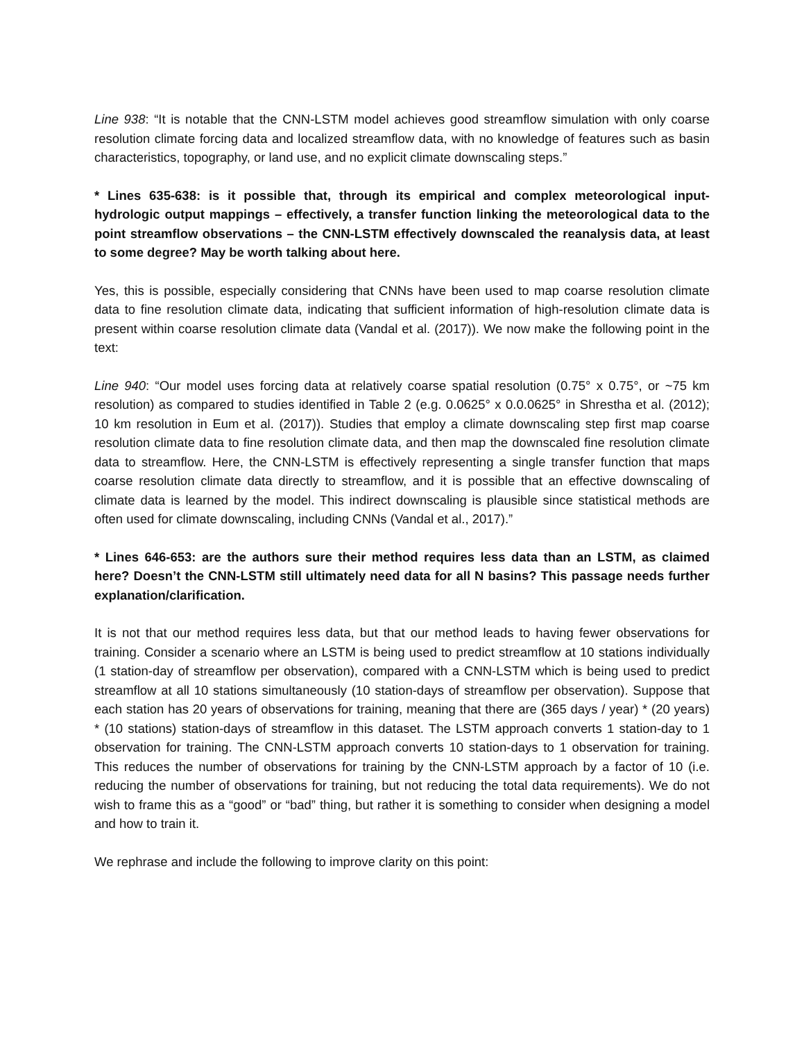Line 938: “It is notable that the CNN-LSTM model achieves good streamflow simulation with only coarse resolution climate forcing data and localized streamflow data, with no knowledge of features such as basin characteristics, topography, or land use, and no explicit climate downscaling steps.”
* Lines 635-638: is it possible that, through its empirical and complex meteorological input-hydrologic output mappings – effectively, a transfer function linking the meteorological data to the point streamflow observations – the CNN-LSTM effectively downscaled the reanalysis data, at least to some degree? May be worth talking about here.
Yes, this is possible, especially considering that CNNs have been used to map coarse resolution climate data to fine resolution climate data, indicating that sufficient information of high-resolution climate data is present within coarse resolution climate data (Vandal et al. (2017)). We now make the following point in the text:
Line 940: “Our model uses forcing data at relatively coarse spatial resolution (0.75° x 0.75°, or ~75 km resolution) as compared to studies identified in Table 2 (e.g. 0.0625° x 0.0.0625° in Shrestha et al. (2012); 10 km resolution in Eum et al. (2017)). Studies that employ a climate downscaling step first map coarse resolution climate data to fine resolution climate data, and then map the downscaled fine resolution climate data to streamflow. Here, the CNN-LSTM is effectively representing a single transfer function that maps coarse resolution climate data directly to streamflow, and it is possible that an effective downscaling of climate data is learned by the model. This indirect downscaling is plausible since statistical methods are often used for climate downscaling, including CNNs (Vandal et al., 2017).”
* Lines 646-653: are the authors sure their method requires less data than an LSTM, as claimed here? Doesn’t the CNN-LSTM still ultimately need data for all N basins? This passage needs further explanation/clarification.
It is not that our method requires less data, but that our method leads to having fewer observations for training. Consider a scenario where an LSTM is being used to predict streamflow at 10 stations individually (1 station-day of streamflow per observation), compared with a CNN-LSTM which is being used to predict streamflow at all 10 stations simultaneously (10 station-days of streamflow per observation). Suppose that each station has 20 years of observations for training, meaning that there are (365 days / year) * (20 years) * (10 stations) station-days of streamflow in this dataset. The LSTM approach converts 1 station-day to 1 observation for training. The CNN-LSTM approach converts 10 station-days to 1 observation for training. This reduces the number of observations for training by the CNN-LSTM approach by a factor of 10 (i.e. reducing the number of observations for training, but not reducing the total data requirements). We do not wish to frame this as a “good” or “bad” thing, but rather it is something to consider when designing a model and how to train it.
We rephrase and include the following to improve clarity on this point: